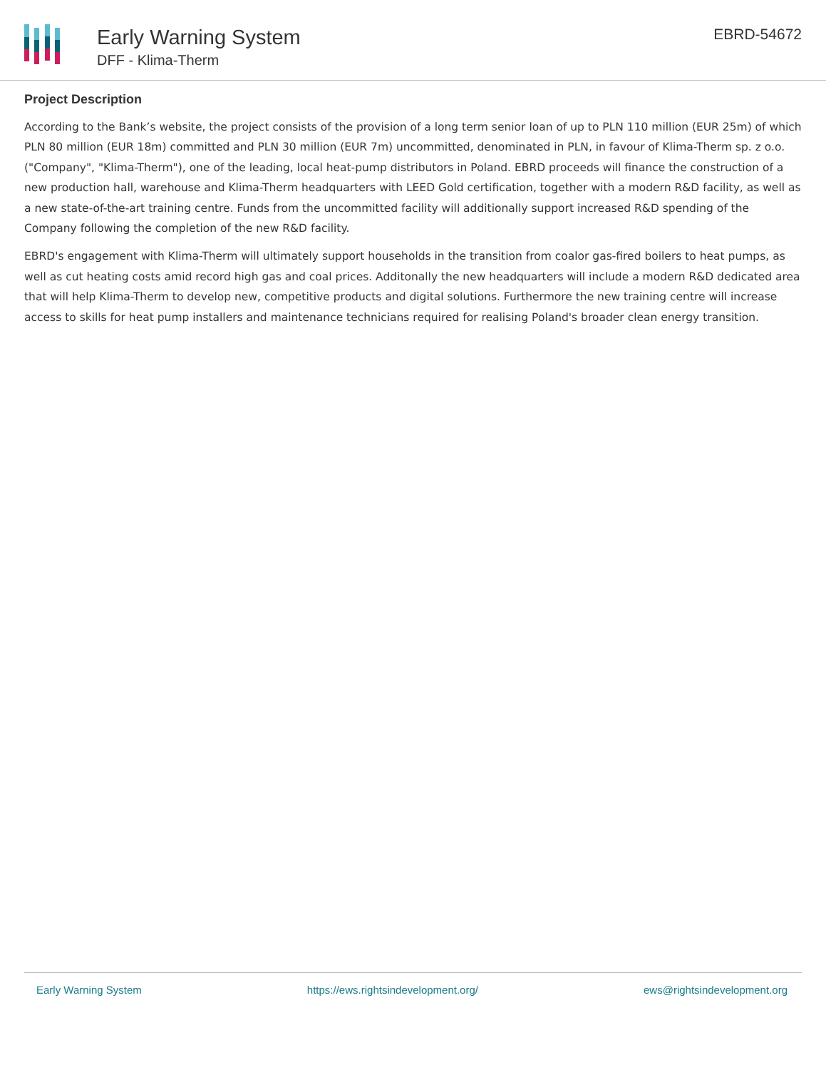Early Warning System
DFF - Klima-Therm
EBRD-54672
Project Description
According to the Bank’s website, the project consists of the provision of a long term senior loan of up to PLN 110 million (EUR 25m) of which PLN 80 million (EUR 18m) committed and PLN 30 million (EUR 7m) uncommitted, denominated in PLN, in favour of Klima-Therm sp. z o.o. ("Company", "Klima-Therm"), one of the leading, local heat-pump distributors in Poland. EBRD proceeds will finance the construction of a new production hall, warehouse and Klima-Therm headquarters with LEED Gold certification, together with a modern R&D facility, as well as a new state-of-the-art training centre. Funds from the uncommitted facility will additionally support increased R&D spending of the Company following the completion of the new R&D facility.
EBRD's engagement with Klima-Therm will ultimately support households in the transition from coalor gas-fired boilers to heat pumps, as well as cut heating costs amid record high gas and coal prices. Additonally the new headquarters will include a modern R&D dedicated area that will help Klima-Therm to develop new, competitive products and digital solutions. Furthermore the new training centre will increase access to skills for heat pump installers and maintenance technicians required for realising Poland's broader clean energy transition.
Early Warning System https://ews.rightsindevelopment.org/ ews@rightsindevelopment.org